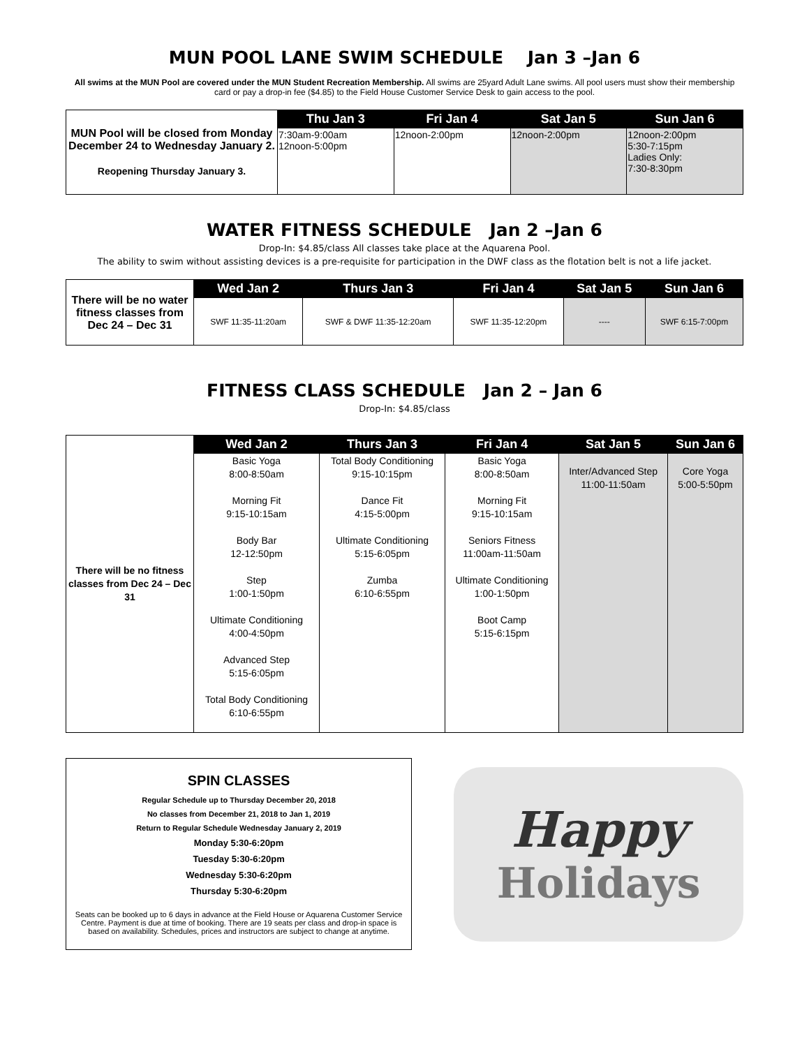MUN POOL LANE SWIM SCHEDULE Jan 3 –Jan 6
All swims at the MUN Pool are covered under the MUN Student Recreation Membership. All swims are 25yard Adult Lane swims. All pool users must show their membership card or pay a drop-in fee ($4.85) to the Field House Customer Service Desk to gain access to the pool.
| MUN Pool will be closed from Monday December 24 to Wednesday January 2. Reopening Thursday January 3. | Thu Jan 3 | Fri Jan 4 | Sat Jan 5 | Sun Jan 6 |
| | 7:30am-9:00am 12noon-5:00pm | 12noon-2:00pm | 12noon-2:00pm | 12noon-2:00pm 5:30-7:15pm Ladies Only: 7:30-8:30pm |
WATER FITNESS SCHEDULE Jan 2 –Jan 6
Drop-In: $4.85/class All classes take place at the Aquarena Pool.
The ability to swim without assisting devices is a pre-requisite for participation in the DWF class as the flotation belt is not a life jacket.
| There will be no water fitness classes from Dec 24 – Dec 31 | Wed Jan 2 | Thurs Jan 3 | Fri Jan 4 | Sat Jan 5 | Sun Jan 6 |
| | SWF 11:35-11:20am | SWF & DWF 11:35-12:20am | SWF 11:35-12:20pm | ---- | SWF 6:15-7:00pm |
FITNESS CLASS SCHEDULE Jan 2 – Jan 6
Drop-In: $4.85/class
| There will be no fitness classes from Dec 24 – Dec 31 | Wed Jan 2 | Thurs Jan 3 | Fri Jan 4 | Sat Jan 5 | Sun Jan 6 |
| | Basic Yoga 8:00-8:50am Morning Fit 9:15-10:15am Body Bar 12-12:50pm Step 1:00-1:50pm Ultimate Conditioning 4:00-4:50pm Advanced Step 5:15-6:05pm Total Body Conditioning 6:10-6:55pm | Total Body Conditioning 9:15-10:15pm Dance Fit 4:15-5:00pm Ultimate Conditioning 5:15-6:05pm Zumba 6:10-6:55pm | Basic Yoga 8:00-8:50am Morning Fit 9:15-10:15am Seniors Fitness 11:00am-11:50am Ultimate Conditioning 1:00-1:50pm Boot Camp 5:15-6:15pm | Inter/Advanced Step 11:00-11:50am | Core Yoga 5:00-5:50pm |
SPIN CLASSES
Regular Schedule up to Thursday December 20, 2018
No classes from December 21, 2018 to Jan 1, 2019
Return to Regular Schedule Wednesday January 2, 2019
Monday 5:30-6:20pm
Tuesday 5:30-6:20pm
Wednesday 5:30-6:20pm
Thursday 5:30-6:20pm
Seats can be booked up to 6 days in advance at the Field House or Aquarena Customer Service Centre. Payment is due at time of booking. There are 19 seats per class and drop-in space is based on availability. Schedules, prices and instructors are subject to change at anytime.
Happy
Holidays